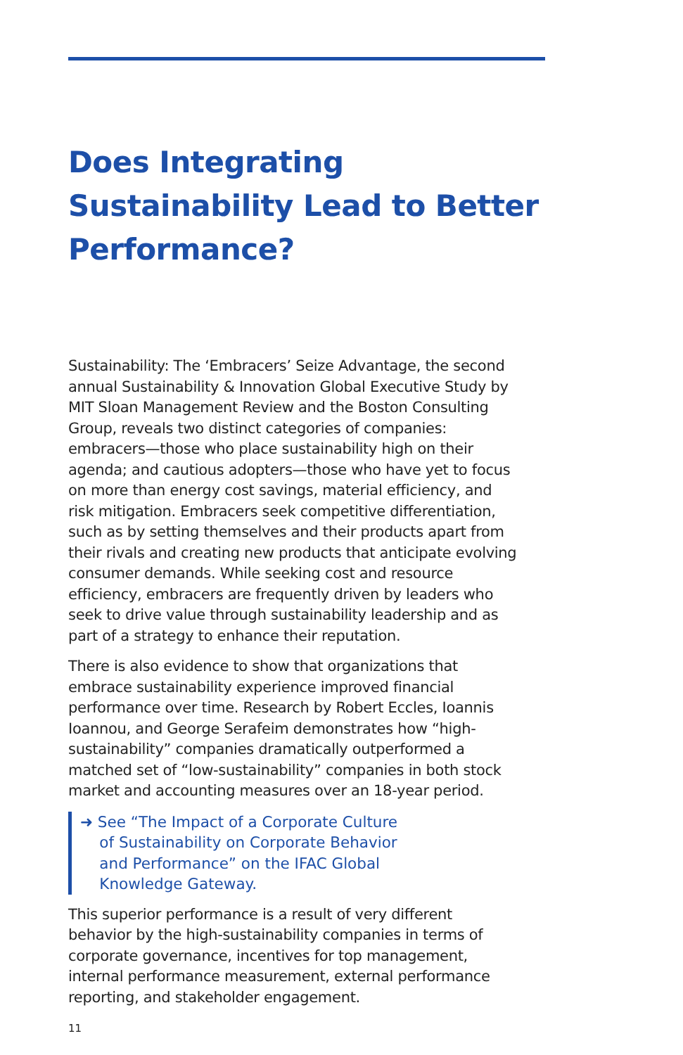Does Integrating Sustainability Lead to Better Performance?
Sustainability: The ‘Embracers’ Seize Advantage, the second annual Sustainability & Innovation Global Executive Study by MIT Sloan Management Review and the Boston Consulting Group, reveals two distinct categories of companies: embracers—those who place sustainability high on their agenda; and cautious adopters—those who have yet to focus on more than energy cost savings, material efficiency, and risk mitigation. Embracers seek competitive differentiation, such as by setting themselves and their products apart from their rivals and creating new products that anticipate evolving consumer demands. While seeking cost and resource efficiency, embracers are frequently driven by leaders who seek to drive value through sustainability leadership and as part of a strategy to enhance their reputation.
There is also evidence to show that organizations that embrace sustainability experience improved financial performance over time. Research by Robert Eccles, Ioannis Ioannou, and George Serafeim demonstrates how “high-sustainability” companies dramatically outperformed a matched set of “low-sustainability” companies in both stock market and accounting measures over an 18-year period.
➜ See “The Impact of a Corporate Culture
of Sustainability on Corporate Behavior
and Performance” on the IFAC Global
Knowledge Gateway.
This superior performance is a result of very different behavior by the high-sustainability companies in terms of corporate governance, incentives for top management, internal performance measurement, external performance reporting, and stakeholder engagement.
11